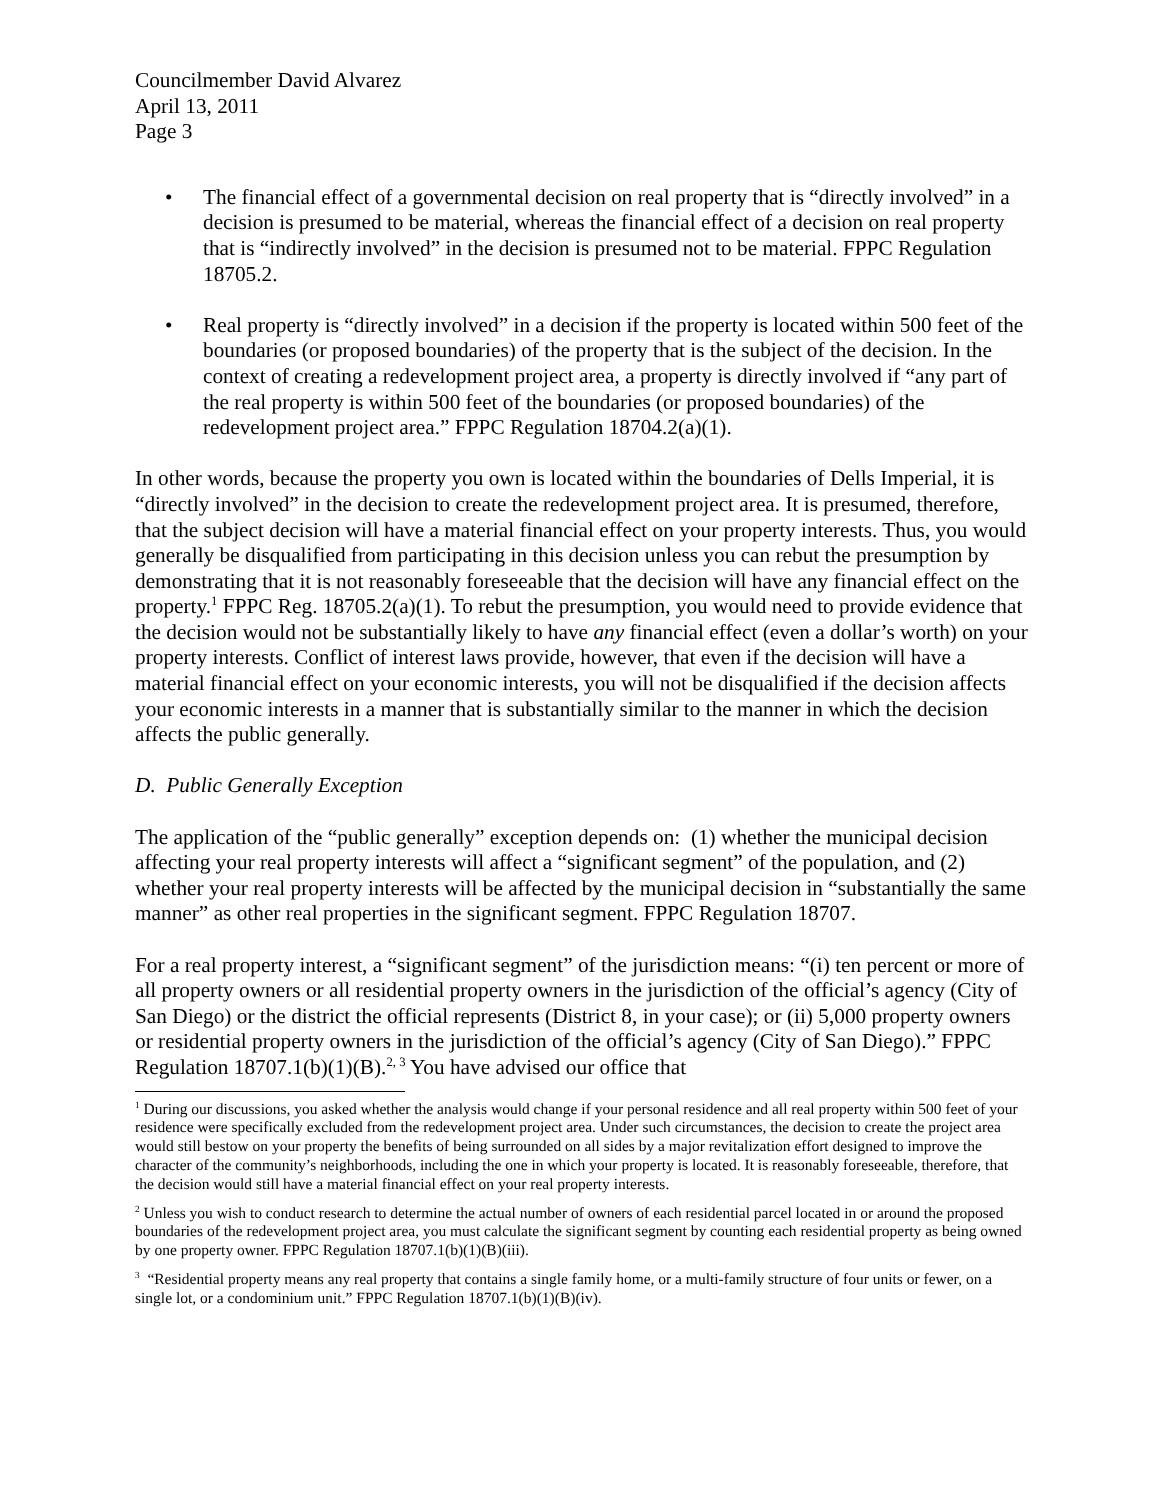Councilmember David Alvarez
April 13, 2011
Page 3
• The financial effect of a governmental decision on real property that is “directly involved” in a decision is presumed to be material, whereas the financial effect of a decision on real property that is “indirectly involved” in the decision is presumed not to be material. FPPC Regulation 18705.2.
• Real property is “directly involved” in a decision if the property is located within 500 feet of the boundaries (or proposed boundaries) of the property that is the subject of the decision. In the context of creating a redevelopment project area, a property is directly involved if “any part of the real property is within 500 feet of the boundaries (or proposed boundaries) of the redevelopment project area.” FPPC Regulation 18704.2(a)(1).
In other words, because the property you own is located within the boundaries of Dells Imperial, it is “directly involved” in the decision to create the redevelopment project area. It is presumed, therefore, that the subject decision will have a material financial effect on your property interests. Thus, you would generally be disqualified from participating in this decision unless you can rebut the presumption by demonstrating that it is not reasonably foreseeable that the decision will have any financial effect on the property.<sup>1</sup> FPPC Reg. 18705.2(a)(1). To rebut the presumption, you would need to provide evidence that the decision would not be substantially likely to have any financial effect (even a dollar’s worth) on your property interests. Conflict of interest laws provide, however, that even if the decision will have a material financial effect on your economic interests, you will not be disqualified if the decision affects your economic interests in a manner that is substantially similar to the manner in which the decision affects the public generally.
D. Public Generally Exception
The application of the “public generally” exception depends on: (1) whether the municipal decision affecting your real property interests will affect a “significant segment” of the population, and (2) whether your real property interests will be affected by the municipal decision in “substantially the same manner” as other real properties in the significant segment. FPPC Regulation 18707.
For a real property interest, a “significant segment” of the jurisdiction means: “(i) ten percent or more of all property owners or all residential property owners in the jurisdiction of the official’s agency (City of San Diego) or the district the official represents (District 8, in your case); or (ii) 5,000 property owners or residential property owners in the jurisdiction of the official’s agency (City of San Diego).” FPPC Regulation 18707.1(b)(1)(B).<sup>2, 3</sup> You have advised our office that
<sup>1</sup> During our discussions, you asked whether the analysis would change if your personal residence and all real property within 500 feet of your residence were specifically excluded from the redevelopment project area. Under such circumstances, the decision to create the project area would still bestow on your property the benefits of being surrounded on all sides by a major revitalization effort designed to improve the character of the community’s neighborhoods, including the one in which your property is located. It is reasonably foreseeable, therefore, that the decision would still have a material financial effect on your real property interests.
<sup>2</sup> Unless you wish to conduct research to determine the actual number of owners of each residential parcel located in or around the proposed boundaries of the redevelopment project area, you must calculate the significant segment by counting each residential property as being owned by one property owner. FPPC Regulation 18707.1(b)(1)(B)(iii).
<sup>3</sup> “Residential property means any real property that contains a single family home, or a multi-family structure of four units or fewer, on a single lot, or a condominium unit.” FPPC Regulation 18707.1(b)(1)(B)(iv).